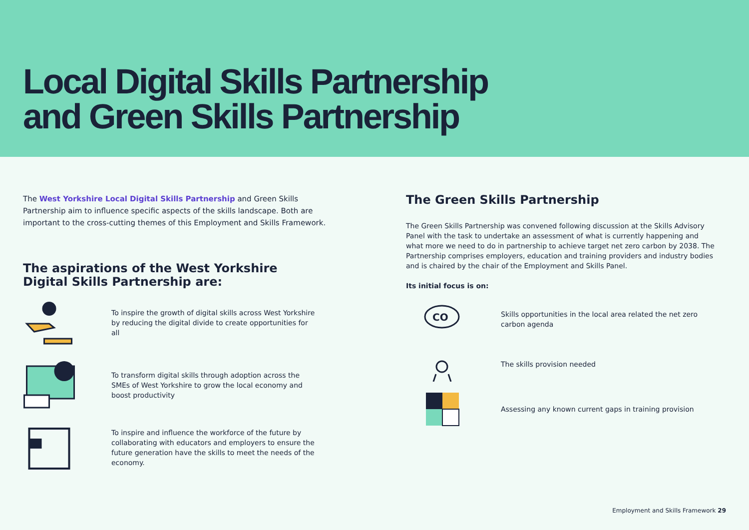Local Digital Skills Partnership
and Green Skills Partnership
The West Yorkshire Local Digital Skills Partnership and Green Skills Partnership aim to influence specific aspects of the skills landscape. Both are important to the cross-cutting themes of this Employment and Skills Framework.
The aspirations of the West Yorkshire
Digital Skills Partnership are:
To inspire the growth of digital skills across West Yorkshire by reducing the digital divide to create opportunities for all
To transform digital skills through adoption across the SMEs of West Yorkshire to grow the local economy and boost productivity
To inspire and influence the workforce of the future by collaborating with educators and employers to ensure the future generation have the skills to meet the needs of the economy.
The Green Skills Partnership
The Green Skills Partnership was convened following discussion at the Skills Advisory Panel with the task to undertake an assessment of what is currently happening and what more we need to do in partnership to achieve target net zero carbon by 2038. The Partnership comprises employers, education and training providers and industry bodies and is chaired by the chair of the Employment and Skills Panel.
Its initial focus is on:
CO
Skills opportunities in the local area related the net zero carbon agenda
The skills provision needed
Assessing any known current gaps in training provision
Employment and Skills Framework 29